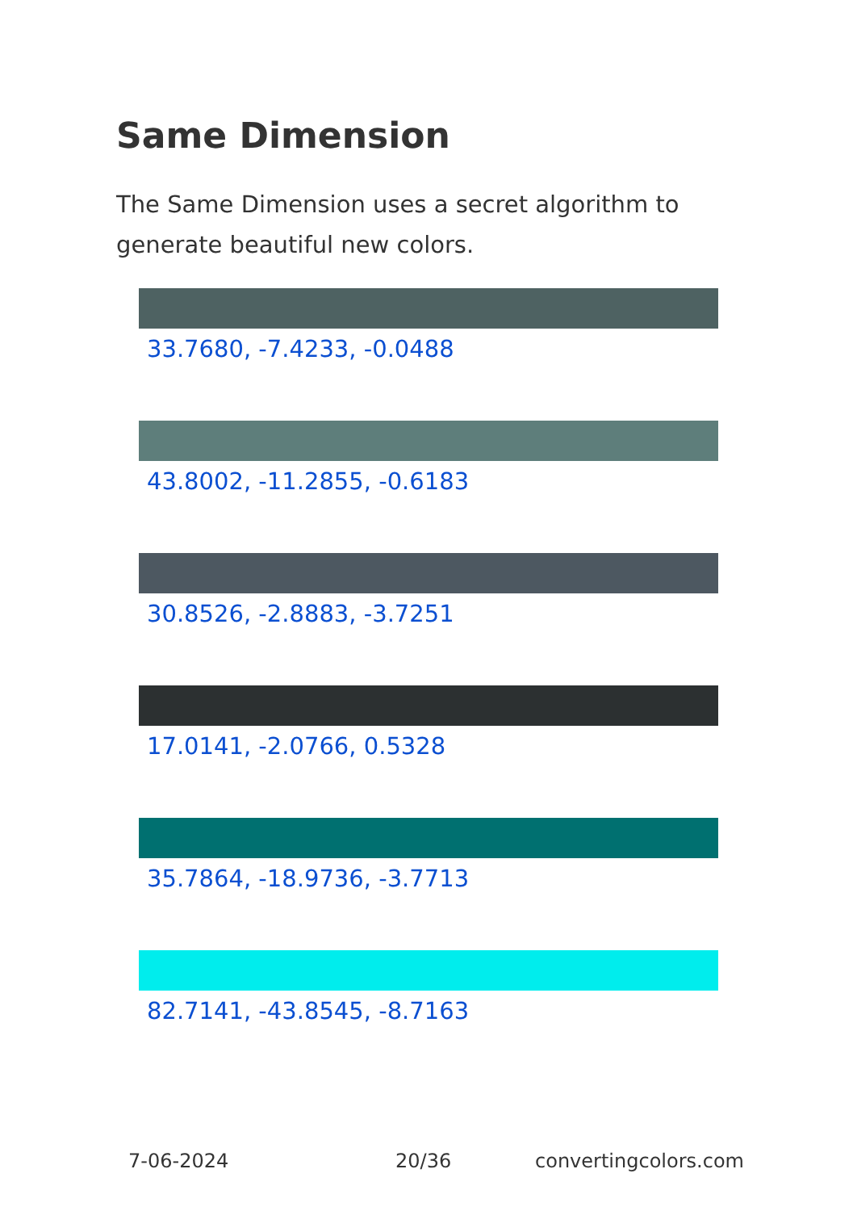Same Dimension
The Same Dimension uses a secret algorithm to generate beautiful new colors.
33.7680, -7.4233, -0.0488
43.8002, -11.2855, -0.6183
30.8526, -2.8883, -3.7251
17.0141, -2.0766, 0.5328
35.7864, -18.9736, -3.7713
82.7141, -43.8545, -8.7163
7-06-2024 20/36 convertingcolors.com